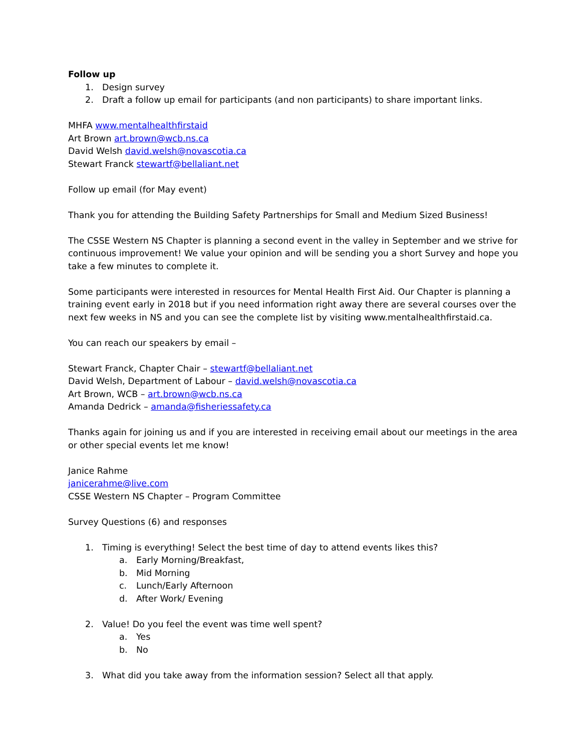Follow up
1. Design survey
2. Draft a follow up email for participants (and non participants) to share important links.
MHFA www.mentalhealthfirstaid
Art Brown art.brown@wcb.ns.ca
David Welsh david.welsh@novascotia.ca
Stewart Franck stewartf@bellaliant.net
Follow up email (for May event)
Thank you for attending the Building Safety Partnerships for Small and Medium Sized Business!
The CSSE Western NS Chapter is planning a second event in the valley in September and we strive for continuous improvement! We value your opinion and will be sending you a short Survey and hope you take a few minutes to complete it.
Some participants were interested in resources for Mental Health First Aid. Our Chapter is planning a training event early in 2018 but if you need information right away there are several courses over the next few weeks in NS and you can see the complete list by visiting www.mentalhealthfirstaid.ca.
You can reach our speakers by email –
Stewart Franck, Chapter Chair – stewartf@bellaliant.net
David Welsh, Department of Labour – david.welsh@novascotia.ca
Art Brown, WCB – art.brown@wcb.ns.ca
Amanda Dedrick – amanda@fisheriessafety.ca
Thanks again for joining us and if you are interested in receiving email about our meetings in the area or other special events let me know!
Janice Rahme
janicerahme@live.com
CSSE Western NS Chapter – Program Committee
Survey Questions (6) and responses
1. Timing is everything! Select the best time of day to attend events likes this?
a. Early Morning/Breakfast,
b. Mid Morning
c. Lunch/Early Afternoon
d. After Work/ Evening
2. Value! Do you feel the event was time well spent?
a. Yes
b. No
3. What did you take away from the information session? Select all that apply.